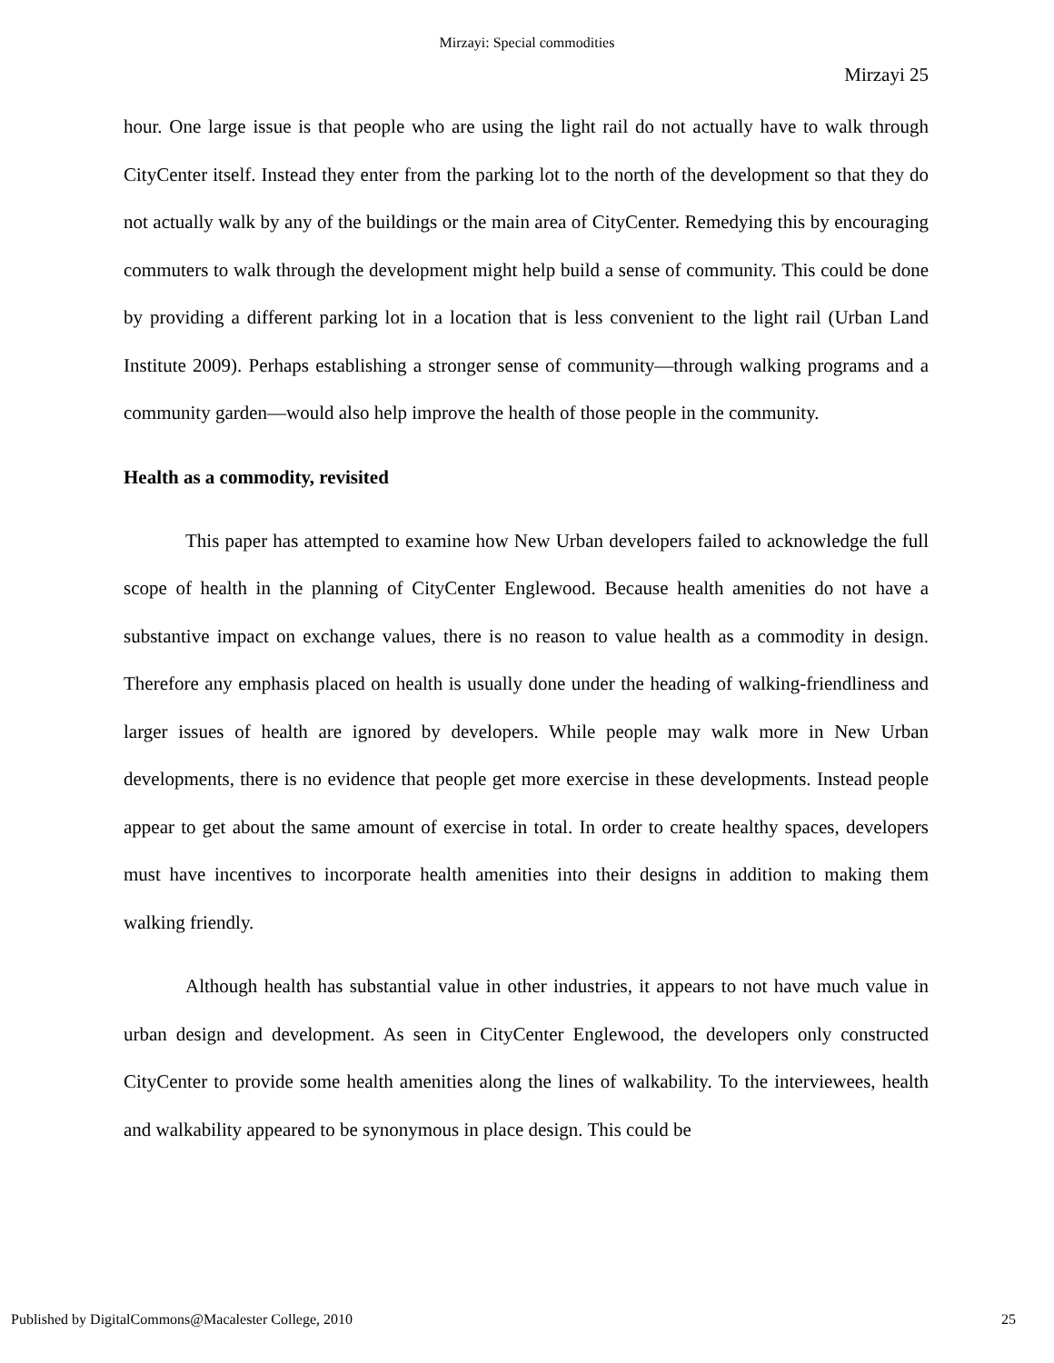Mirzayi: Special commodities
Mirzayi 25
hour. One large issue is that people who are using the light rail do not actually have to walk through CityCenter itself. Instead they enter from the parking lot to the north of the development so that they do not actually walk by any of the buildings or the main area of CityCenter. Remedying this by encouraging commuters to walk through the development might help build a sense of community. This could be done by providing a different parking lot in a location that is less convenient to the light rail (Urban Land Institute 2009). Perhaps establishing a stronger sense of community—through walking programs and a community garden—would also help improve the health of those people in the community.
Health as a commodity, revisited
This paper has attempted to examine how New Urban developers failed to acknowledge the full scope of health in the planning of CityCenter Englewood. Because health amenities do not have a substantive impact on exchange values, there is no reason to value health as a commodity in design. Therefore any emphasis placed on health is usually done under the heading of walking-friendliness and larger issues of health are ignored by developers. While people may walk more in New Urban developments, there is no evidence that people get more exercise in these developments. Instead people appear to get about the same amount of exercise in total. In order to create healthy spaces, developers must have incentives to incorporate health amenities into their designs in addition to making them walking friendly.
Although health has substantial value in other industries, it appears to not have much value in urban design and development. As seen in CityCenter Englewood, the developers only constructed CityCenter to provide some health amenities along the lines of walkability. To the interviewees, health and walkability appeared to be synonymous in place design. This could be
Published by DigitalCommons@Macalester College, 2010 25